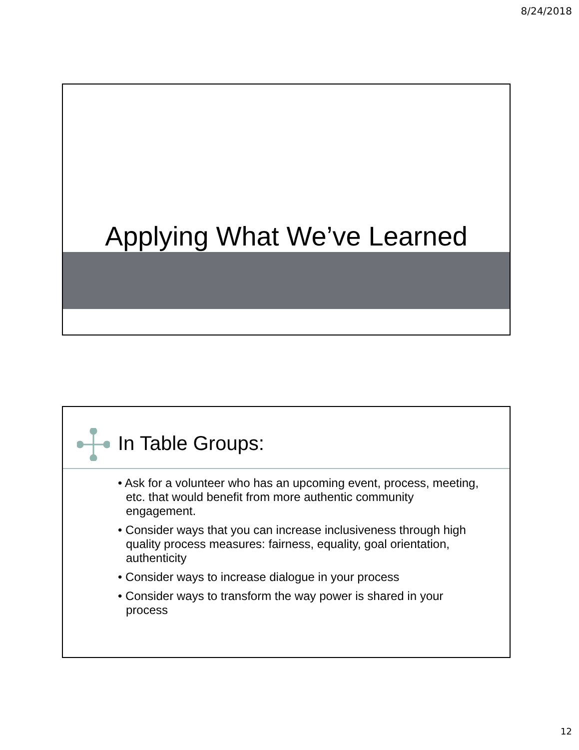8/24/2018
Applying What We’ve Learned
In Table Groups:
• Ask for a volunteer who has an upcoming event, process, meeting, etc. that would benefit from more authentic community engagement.
• Consider ways that you can increase inclusiveness through high quality process measures: fairness, equality, goal orientation, authenticity
• Consider ways to increase dialogue in your process
• Consider ways to transform the way power is shared in your process
12